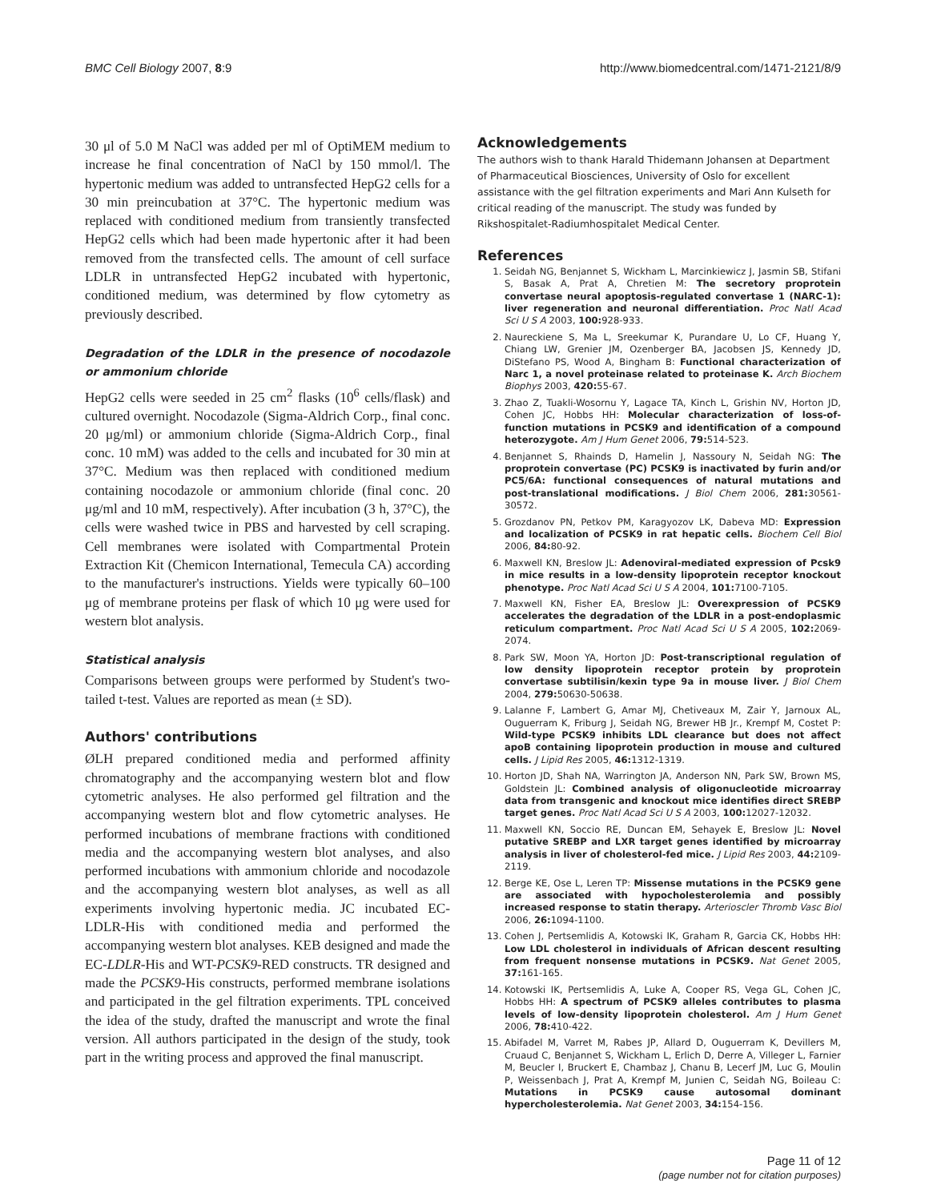BMC Cell Biology 2007, 8:9 http://www.biomedcentral.com/1471-2121/8/9
30 μl of 5.0 M NaCl was added per ml of OptiMEM medium to increase he final concentration of NaCl by 150 mmol/l. The hypertonic medium was added to untransfected HepG2 cells for a 30 min preincubation at 37°C. The hypertonic medium was replaced with conditioned medium from transiently transfected HepG2 cells which had been made hypertonic after it had been removed from the transfected cells. The amount of cell surface LDLR in untransfected HepG2 incubated with hypertonic, conditioned medium, was determined by flow cytometry as previously described.
Degradation of the LDLR in the presence of nocodazole or ammonium chloride
HepG2 cells were seeded in 25 cm<sup>2</sup> flasks (10<sup>6</sup> cells/flask) and cultured overnight. Nocodazole (Sigma-Aldrich Corp., final conc. 20 μg/ml) or ammonium chloride (Sigma-Aldrich Corp., final conc. 10 mM) was added to the cells and incubated for 30 min at 37°C. Medium was then replaced with conditioned medium containing nocodazole or ammonium chloride (final conc. 20 μg/ml and 10 mM, respectively). After incubation (3 h, 37°C), the cells were washed twice in PBS and harvested by cell scraping. Cell membranes were isolated with Compartmental Protein Extraction Kit (Chemicon International, Temecula CA) according to the manufacturer's instructions. Yields were typically 60–100 μg of membrane proteins per flask of which 10 μg were used for western blot analysis.
Statistical analysis
Comparisons between groups were performed by Student's two-tailed t-test. Values are reported as mean (± SD).
Authors' contributions
ØLH prepared conditioned media and performed affinity chromatography and the accompanying western blot and flow cytometric analyses. He also performed gel filtration and the accompanying western blot and flow cytometric analyses. He performed incubations of membrane fractions with conditioned media and the accompanying western blot analyses, and also performed incubations with ammonium chloride and nocodazole and the accompanying western blot analyses, as well as all experiments involving hypertonic media. JC incubated EC-LDLR-His with conditioned media and performed the accompanying western blot analyses. KEB designed and made the EC-LDLR-His and WT-PCSK9-RED constructs. TR designed and made the PCSK9-His constructs, performed membrane isolations and participated in the gel filtration experiments. TPL conceived the idea of the study, drafted the manuscript and wrote the final version. All authors participated in the design of the study, took part in the writing process and approved the final manuscript.
Acknowledgements
The authors wish to thank Harald Thidemann Johansen at Department of Pharmaceutical Biosciences, University of Oslo for excellent assistance with the gel filtration experiments and Mari Ann Kulseth for critical reading of the manuscript. The study was funded by Rikshospitalet-Radiumhospitalet Medical Center.
References
1. Seidah NG, Benjannet S, Wickham L, Marcinkiewicz J, Jasmin SB, Stifani S, Basak A, Prat A, Chretien M: The secretory proprotein convertase neural apoptosis-regulated convertase 1 (NARC-1): liver regeneration and neuronal differentiation. Proc Natl Acad Sci U S A 2003, 100: 928-933.
2. Naureckiene S, Ma L, Sreekumar K, Purandare U, Lo CF, Huang Y, Chiang LW, Grenier JM, Ozenberger BA, Jacobsen JS, Kennedy JD, DiStefano PS, Wood A, Bingham B: Functional characterization of Narc 1, a novel proteinase related to proteinase K. Arch Biochem Biophys 2003, 420: 55-67.
3. Zhao Z, Tuakli-Wosornu Y, Lagace TA, Kinch L, Grishin NV, Horton JD, Cohen JC, Hobbs HH: Molecular characterization of loss-of-function mutations in PCSK9 and identification of a compound heterozygote. Am J Hum Genet 2006, 79: 514-523.
4. Benjannet S, Rhainds D, Hamelin J, Nassoury N, Seidah NG: The proprotein convertase (PC) PCSK9 is inactivated by furin and/or PC5/6A: functional consequences of natural mutations and post-translational modifications. J Biol Chem 2006, 281: 30561-30572.
5. Grozdanov PN, Petkov PM, Karagyozov LK, Dabeva MD: Expression and localization of PCSK9 in rat hepatic cells. Biochem Cell Biol 2006, 84: 80-92.
6. Maxwell KN, Breslow JL: Adenoviral-mediated expression of Pcsk9 in mice results in a low-density lipoprotein receptor knockout phenotype. Proc Natl Acad Sci U S A 2004, 101: 7100-7105.
7. Maxwell KN, Fisher EA, Breslow JL: Overexpression of PCSK9 accelerates the degradation of the LDLR in a post-endoplasmic reticulum compartment. Proc Natl Acad Sci U S A 2005, 102: 2069-2074.
8. Park SW, Moon YA, Horton JD: Post-transcriptional regulation of low density lipoprotein receptor protein by proprotein convertase subtilisin/kexin type 9a in mouse liver. J Biol Chem 2004, 279: 50630-50638.
9. Lalanne F, Lambert G, Amar MJ, Chetiveaux M, Zair Y, Jarnoux AL, Ouguerram K, Friburg J, Seidah NG, Brewer HB Jr., Krempf M, Costet P: Wild-type PCSK9 inhibits LDL clearance but does not affect apoB containing lipoprotein production in mouse and cultured cells. J Lipid Res 2005, 46: 1312-1319.
10. Horton JD, Shah NA, Warrington JA, Anderson NN, Park SW, Brown MS, Goldstein JL: Combined analysis of oligonucleotide microarray data from transgenic and knockout mice identifies direct SREBP target genes. Proc Natl Acad Sci U S A 2003, 100: 12027-12032.
11. Maxwell KN, Soccio RE, Duncan EM, Sehayek E, Breslow JL: Novel putative SREBP and LXR target genes identified by microarray analysis in liver of cholesterol-fed mice. J Lipid Res 2003, 44: 2109-2119.
12. Berge KE, Ose L, Leren TP: Missense mutations in the PCSK9 gene are associated with hypocholesterolemia and possibly increased response to statin therapy. Arterioscler Thromb Vasc Biol 2006, 26: 1094-1100.
13. Cohen J, Pertsemlidis A, Kotowski IK, Graham R, Garcia CK, Hobbs HH: Low LDL cholesterol in individuals of African descent resulting from frequent nonsense mutations in PCSK9. Nat Genet 2005, 37: 161-165.
14. Kotowski IK, Pertsemlidis A, Luke A, Cooper RS, Vega GL, Cohen JC, Hobbs HH: A spectrum of PCSK9 alleles contributes to plasma levels of low-density lipoprotein cholesterol. Am J Hum Genet 2006, 78: 410-422.
15. Abifadel M, Varret M, Rabes JP, Allard D, Ouguerram K, Devillers M, Cruaud C, Benjannet S, Wickham L, Erlich D, Derre A, Villeger L, Farnier M, Beucler I, Bruckert E, Chambaz J, Chanu B, Lecerf JM, Luc G, Moulin P, Weissenbach J, Prat A, Krempf M, Junien C, Seidah NG, Boileau C: Mutations in PCSK9 cause autosomal dominant hypercholesterolemia. Nat Genet 2003, 34: 154-156.
Page 11 of 12
(page number not for citation purposes)